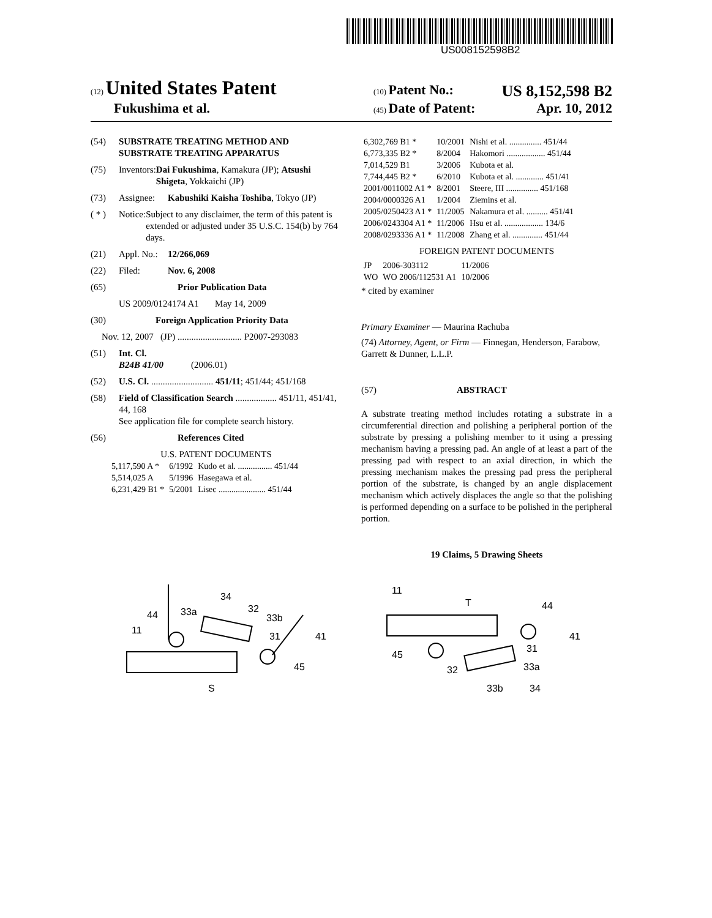US008152598B2
(12) United States Patent (10) Patent No.: US 8,152,598 B2
Fukushima et al. (45) Date of Patent: Apr. 10, 2012
(54) SUBSTRATE TREATING METHOD AND SUBSTRATE TREATING APPARATUS
(75) Inventors: Dai Fukushima, Kamakura (JP); Atsushi Shigeta, Yokkaichi (JP)
(73) Assignee: Kabushiki Kaisha Toshiba, Tokyo (JP)
( * ) Notice: Subject to any disclaimer, the term of this patent is extended or adjusted under 35 U.S.C. 154(b) by 764 days.
(21) Appl. No.: 12/266,069
(22) Filed: Nov. 6, 2008
(65) Prior Publication Data
US 2009/0124174 A1 May 14, 2009
(30) Foreign Application Priority Data
Nov. 12, 2007 (JP) ............................ P2007-293083
(51) Int. Cl.
B24B 41/00 (2006.01)
(52) U.S. Cl. ........................... 451/11; 451/44; 451/168
(58) Field of Classification Search .................. 451/11, 451/41, 44, 168
See application file for complete search history.
(56) References Cited
U.S. PATENT DOCUMENTS
| 5,117,590 A * | 6/1992 | Kudo et al. ................ 451/44 |
| 5,514,025 A | 5/1996 | Hasegawa et al. |
| 6,231,429 B1 * | 5/2001 | Lisec ...................... 451/44 |
| 6,302,769 B1 * | 10/2001 | Nishi et al. ............... 451/44 |
| 6,773,335 B2 * | 8/2004 | Hakomori .................. 451/44 |
| 7,014,529 B1 | 3/2006 | Kubota et al. |
| 7,744,445 B2 * | 6/2010 | Kubota et al. ............. 451/41 |
| 2001/0011002 A1 * | 8/2001 | Steere, III ............... 451/168 |
| 2004/0000326 A1 | 1/2004 | Ziemins et al. |
| 2005/0250423 A1 * | 11/2005 | Nakamura et al. .......... 451/41 |
| 2006/0243304 A1 * | 11/2006 | Hsu et al. .................. 134/6 |
| 2008/0293336 A1 * | 11/2008 | Zhang et al. .............. 451/44 |
FOREIGN PATENT DOCUMENTS
| JP | 2006-303112 | 11/2006 |
| WO | WO 2006/112531 A1 | 10/2006 |
* cited by examiner
Primary Examiner — Maurina Rachuba
(74) Attorney, Agent, or Firm — Finnegan, Henderson, Farabow, Garrett & Dunner, L.L.P.
(57) ABSTRACT
A substrate treating method includes rotating a substrate in a circumferential direction and polishing a peripheral portion of the substrate by pressing a polishing member to it using a pressing mechanism having a pressing pad. An angle of at least a part of the pressing pad with respect to an axial direction, in which the pressing mechanism makes the pressing pad press the peripheral portion of the substrate, is changed by an angle displacement mechanism which actively displaces the angle so that the polishing is performed depending on a surface to be polished in the peripheral portion.
19 Claims, 5 Drawing Sheets
11
44
33a
34
32
33b
31
41
45
S
11
T
44
41
31
45
32
33a
33b
34